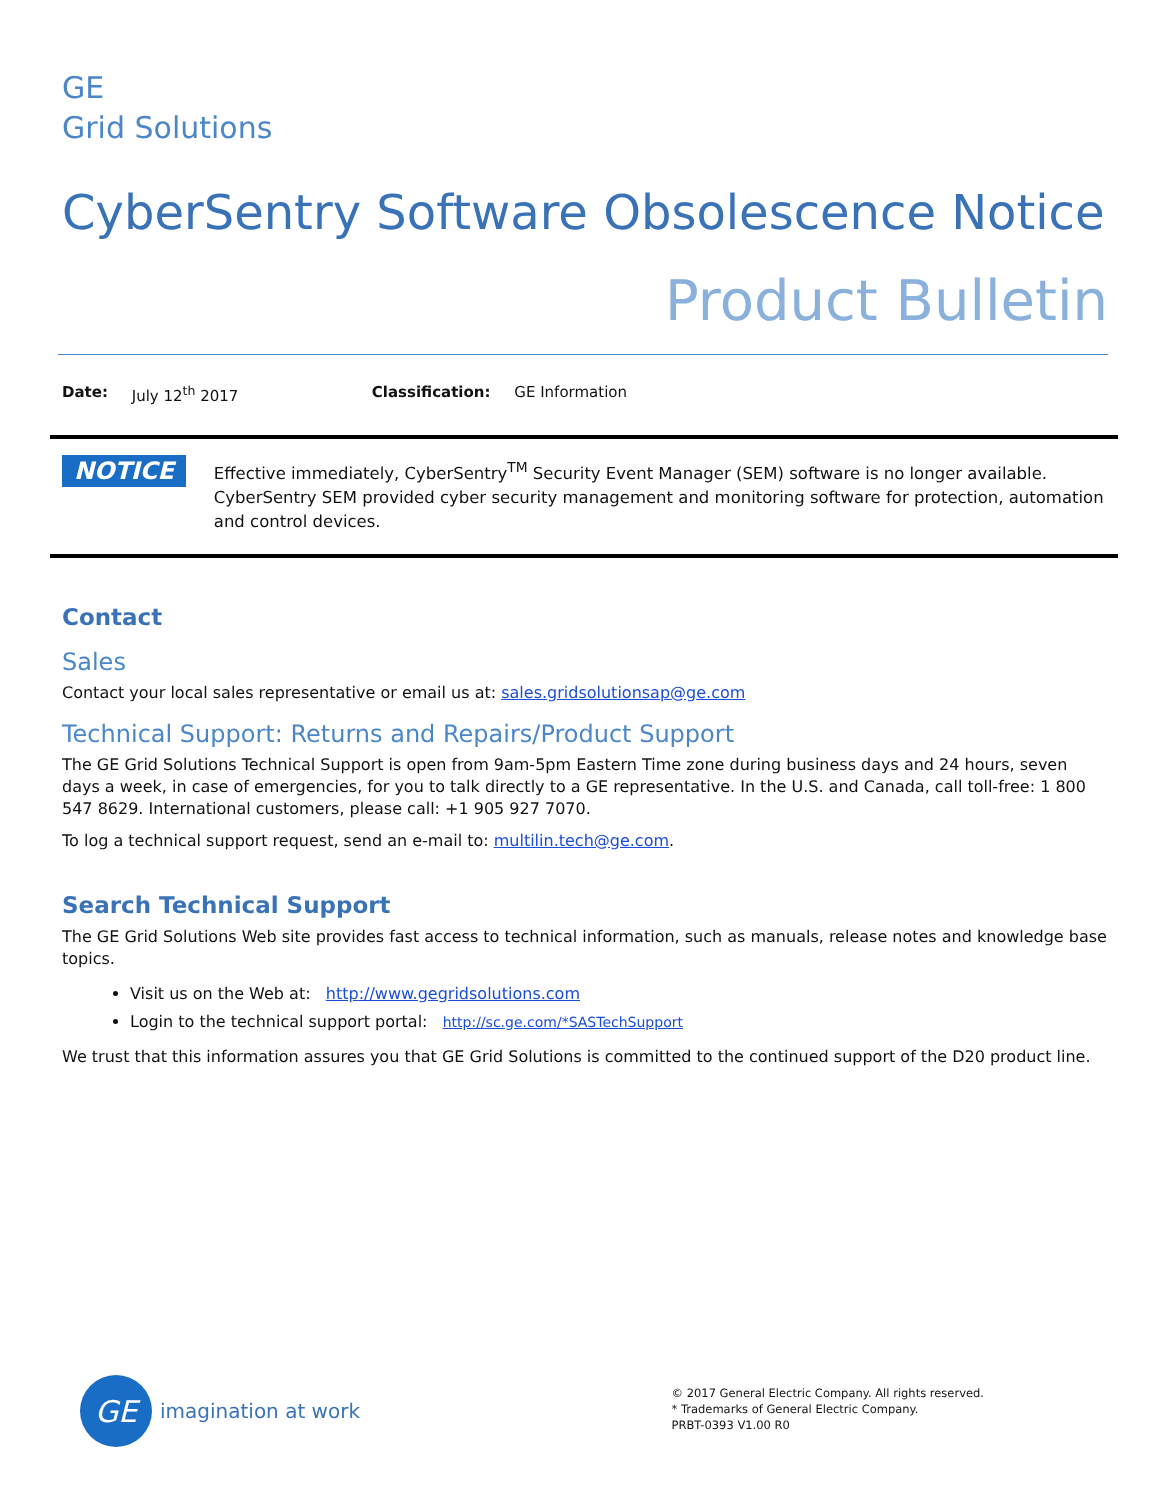GE
Grid Solutions
CyberSentry Software Obsolescence Notice
Product Bulletin
Date: July 12<sup>th</sup> 2017 Classification: GE Information
NOTICE
Effective immediately, CyberSentry<sup>TM</sup> Security Event Manager (SEM) software is no longer available. CyberSentry SEM provided cyber security management and monitoring software for protection, automation and control devices.
Contact
Sales
Contact your local sales representative or email us at: sales.gridsolutionsap@ge.com
Technical Support: Returns and Repairs/Product Support
The GE Grid Solutions Technical Support is open from 9am-5pm Eastern Time zone during business days and 24 hours, seven days a week, in case of emergencies, for you to talk directly to a GE representative. In the U.S. and Canada, call toll-free: 1 800 547 8629. International customers, please call: +1 905 927 7070.
To log a technical support request, send an e-mail to: multilin.tech@ge.com.
Search Technical Support
The GE Grid Solutions Web site provides fast access to technical information, such as manuals, release notes and knowledge base topics.
Visit us on the Web at: http://www.gegridsolutions.com
Login to the technical support portal: http://sc.ge.com/*SASTechSupport
We trust that this information assures you that GE Grid Solutions is committed to the continued support of the D20 product line.
GE
imagination at work
© 2017 General Electric Company. All rights reserved.
* Trademarks of General Electric Company.
PRBT-0393 V1.00 R0